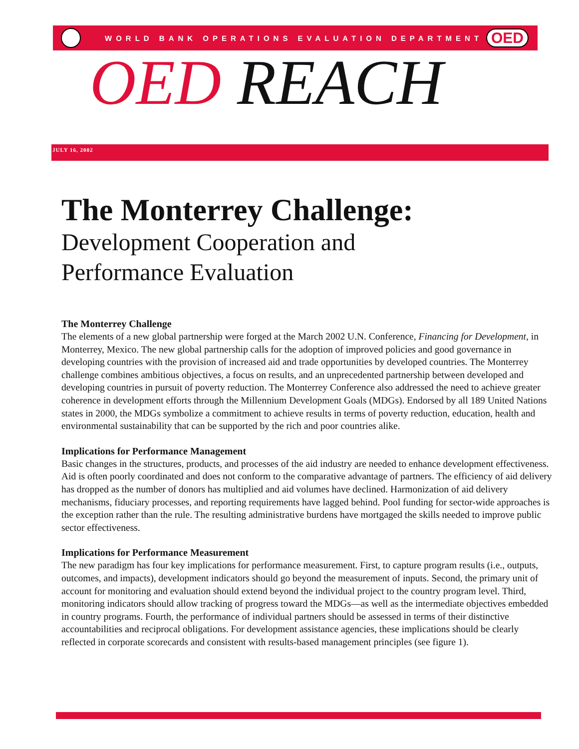WORLD BANK OPERATIONS EVALUATION DEPARTMENT
OED
OED REACH
JULY 16, 2002
The Monterrey Challenge:
Development Cooperation and
Performance Evaluation
The Monterrey Challenge
The elements of a new global partnership were forged at the March 2002 U.N. Conference, Financing for Development, in Monterrey, Mexico. The new global partnership calls for the adoption of improved policies and good governance in developing countries with the provision of increased aid and trade opportunities by developed countries. The Monterrey challenge combines ambitious objectives, a focus on results, and an unprecedented partnership between developed and developing countries in pursuit of poverty reduction. The Monterrey Conference also addressed the need to achieve greater coherence in development efforts through the Millennium Development Goals (MDGs). Endorsed by all 189 United Nations states in 2000, the MDGs symbolize a commitment to achieve results in terms of poverty reduction, education, health and environmental sustainability that can be supported by the rich and poor countries alike.
Implications for Performance Management
Basic changes in the structures, products, and processes of the aid industry are needed to enhance development effectiveness. Aid is often poorly coordinated and does not conform to the comparative advantage of partners. The efficiency of aid delivery has dropped as the number of donors has multiplied and aid volumes have declined. Harmonization of aid delivery mechanisms, fiduciary processes, and reporting requirements have lagged behind. Pool funding for sector-wide approaches is the exception rather than the rule. The resulting administrative burdens have mortgaged the skills needed to improve public sector effectiveness.
Implications for Performance Measurement
The new paradigm has four key implications for performance measurement. First, to capture program results (i.e., outputs, outcomes, and impacts), development indicators should go beyond the measurement of inputs. Second, the primary unit of account for monitoring and evaluation should extend beyond the individual project to the country program level. Third, monitoring indicators should allow tracking of progress toward the MDGs—as well as the intermediate objectives embedded in country programs. Fourth, the performance of individual partners should be assessed in terms of their distinctive accountabilities and reciprocal obligations. For development assistance agencies, these implications should be clearly reflected in corporate scorecards and consistent with results-based management principles (see figure 1).